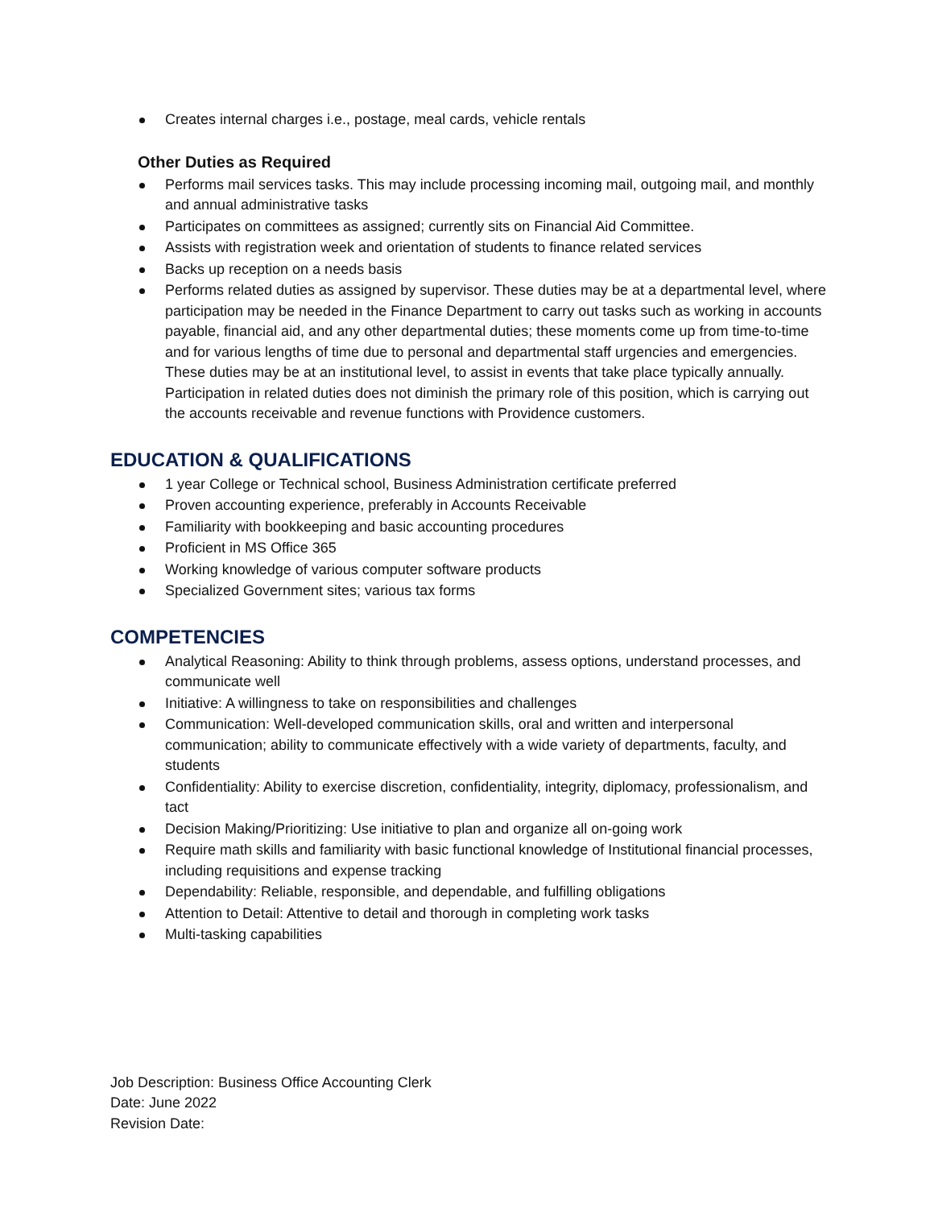Creates internal charges i.e., postage, meal cards, vehicle rentals
Other Duties as Required
Performs mail services tasks. This may include processing incoming mail, outgoing mail, and monthly and annual administrative tasks
Participates on committees as assigned; currently sits on Financial Aid Committee.
Assists with registration week and orientation of students to finance related services
Backs up reception on a needs basis
Performs related duties as assigned by supervisor. These duties may be at a departmental level, where participation may be needed in the Finance Department to carry out tasks such as working in accounts payable, financial aid, and any other departmental duties; these moments come up from time-to-time and for various lengths of time due to personal and departmental staff urgencies and emergencies. These duties may be at an institutional level, to assist in events that take place typically annually. Participation in related duties does not diminish the primary role of this position, which is carrying out the accounts receivable and revenue functions with Providence customers.
EDUCATION & QUALIFICATIONS
1 year College or Technical school, Business Administration certificate preferred
Proven accounting experience, preferably in Accounts Receivable
Familiarity with bookkeeping and basic accounting procedures
Proficient in MS Office 365
Working knowledge of various computer software products
Specialized Government sites; various tax forms
COMPETENCIES
Analytical Reasoning: Ability to think through problems, assess options, understand processes, and communicate well
Initiative: A willingness to take on responsibilities and challenges
Communication: Well-developed communication skills, oral and written and interpersonal communication; ability to communicate effectively with a wide variety of departments, faculty, and students
Confidentiality: Ability to exercise discretion, confidentiality, integrity, diplomacy, professionalism, and tact
Decision Making/Prioritizing: Use initiative to plan and organize all on-going work
Require math skills and familiarity with basic functional knowledge of Institutional financial processes, including requisitions and expense tracking
Dependability: Reliable, responsible, and dependable, and fulfilling obligations
Attention to Detail: Attentive to detail and thorough in completing work tasks
Multi-tasking capabilities
Job Description: Business Office Accounting Clerk
Date: June 2022
Revision Date: